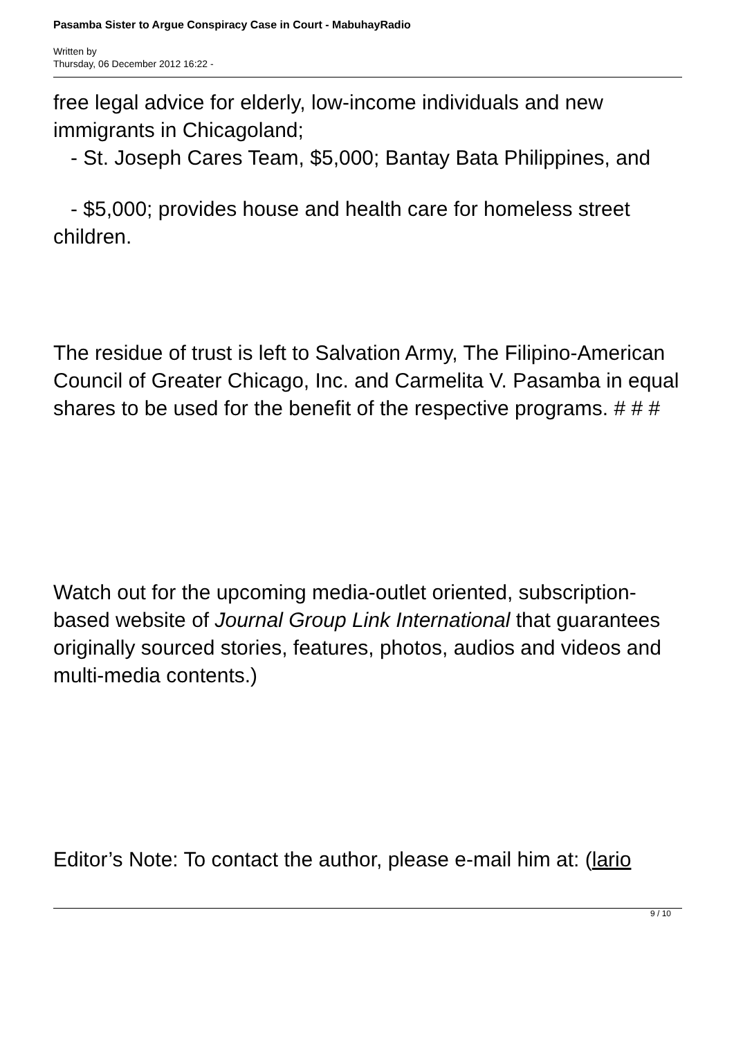Pasamba Sister to Argue Conspiracy Case in Court - MabuhayRadio
Written by
Thursday, 06 December 2012 16:22 -
free legal advice for elderly, low-income individuals and new immigrants in Chicagoland;
- St. Joseph Cares Team, $5,000; Bantay Bata Philippines, and
- $5,000; provides house and health care for homeless street children.
The residue of trust is left to Salvation Army, The Filipino-American Council of Greater Chicago, Inc. and Carmelita V. Pasamba in equal shares to be used for the benefit of the respective programs. # # #
Watch out for the upcoming media-outlet oriented, subscription-based website of Journal Group Link International that guarantees originally sourced stories, features, photos, audios and videos and multi-media contents.)
Editor’s Note: To contact the author, please e-mail him at: (lario
9 / 10